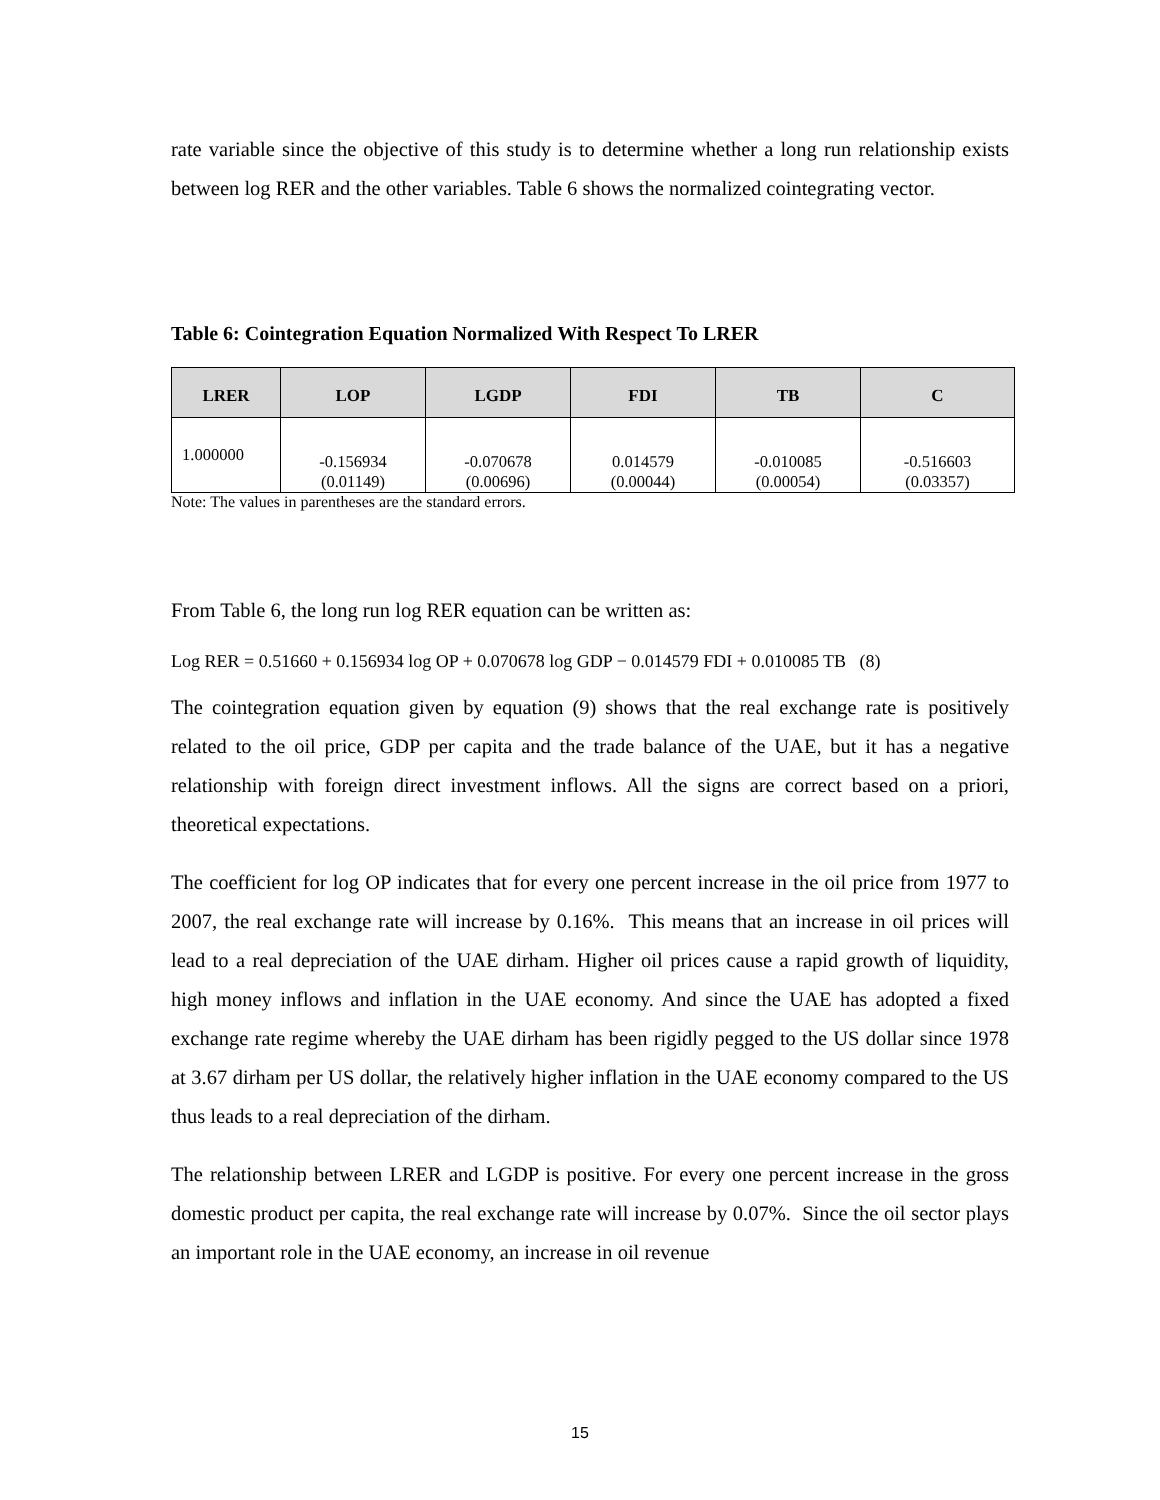rate variable since the objective of this study is to determine whether a long run relationship exists between log RER and the other variables. Table 6 shows the normalized cointegrating vector.
Table 6: Cointegration Equation Normalized With Respect To LRER
| LRER | LOP | LGDP | FDI | TB | C |
| --- | --- | --- | --- | --- | --- |
| 1.000000 | -0.156934 (0.01149) | -0.070678 (0.00696) | 0.014579 (0.00044) | -0.010085 (0.00054) | -0.516603 (0.03357) |
Note: The values in parentheses are the standard errors.
From Table 6, the long run log RER equation can be written as:
Log RER = 0.51660 + 0.156934 log OP + 0.070678 log GDP − 0.014579 FDI + 0.010085 TB (8)
The cointegration equation given by equation (9) shows that the real exchange rate is positively related to the oil price, GDP per capita and the trade balance of the UAE, but it has a negative relationship with foreign direct investment inflows. All the signs are correct based on a priori, theoretical expectations.
The coefficient for log OP indicates that for every one percent increase in the oil price from 1977 to 2007, the real exchange rate will increase by 0.16%. This means that an increase in oil prices will lead to a real depreciation of the UAE dirham. Higher oil prices cause a rapid growth of liquidity, high money inflows and inflation in the UAE economy. And since the UAE has adopted a fixed exchange rate regime whereby the UAE dirham has been rigidly pegged to the US dollar since 1978 at 3.67 dirham per US dollar, the relatively higher inflation in the UAE economy compared to the US thus leads to a real depreciation of the dirham.
The relationship between LRER and LGDP is positive. For every one percent increase in the gross domestic product per capita, the real exchange rate will increase by 0.07%. Since the oil sector plays an important role in the UAE economy, an increase in oil revenue
15